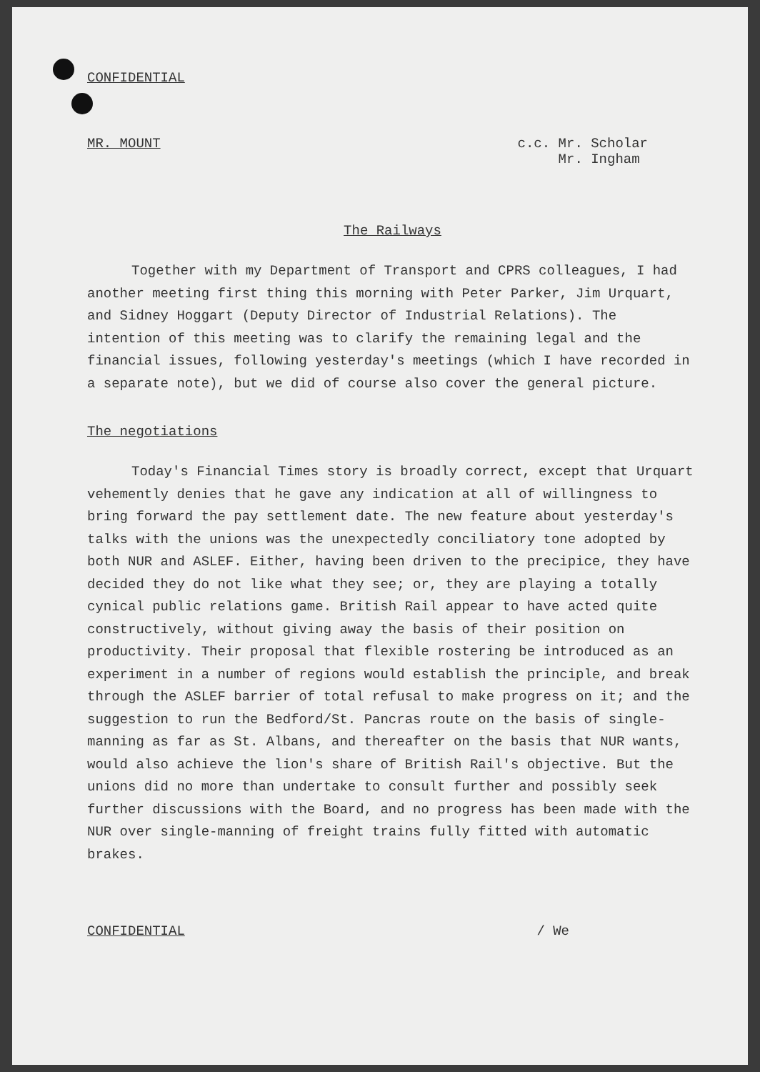CONFIDENTIAL
MR. MOUNT
c.c. Mr. Scholar
Mr. Ingham
The Railways
Together with my Department of Transport and CPRS colleagues, I had another meeting first thing this morning with Peter Parker, Jim Urquart, and Sidney Hoggart (Deputy Director of Industrial Relations). The intention of this meeting was to clarify the remaining legal and the financial issues, following yesterday's meetings (which I have recorded in a separate note), but we did of course also cover the general picture.
The negotiations
Today's Financial Times story is broadly correct, except that Urquart vehemently denies that he gave any indication at all of willingness to bring forward the pay settlement date. The new feature about yesterday's talks with the unions was the unexpectedly conciliatory tone adopted by both NUR and ASLEF. Either, having been driven to the precipice, they have decided they do not like what they see; or, they are playing a totally cynical public relations game. British Rail appear to have acted quite constructively, without giving away the basis of their position on productivity. Their proposal that flexible rostering be introduced as an experiment in a number of regions would establish the principle, and break through the ASLEF barrier of total refusal to make progress on it; and the suggestion to run the Bedford/St. Pancras route on the basis of single-manning as far as St. Albans, and thereafter on the basis that NUR wants, would also achieve the lion's share of British Rail's objective. But the unions did no more than undertake to consult further and possibly seek further discussions with the Board, and no progress has been made with the NUR over single-manning of freight trains fully fitted with automatic brakes.
CONFIDENTIAL / We